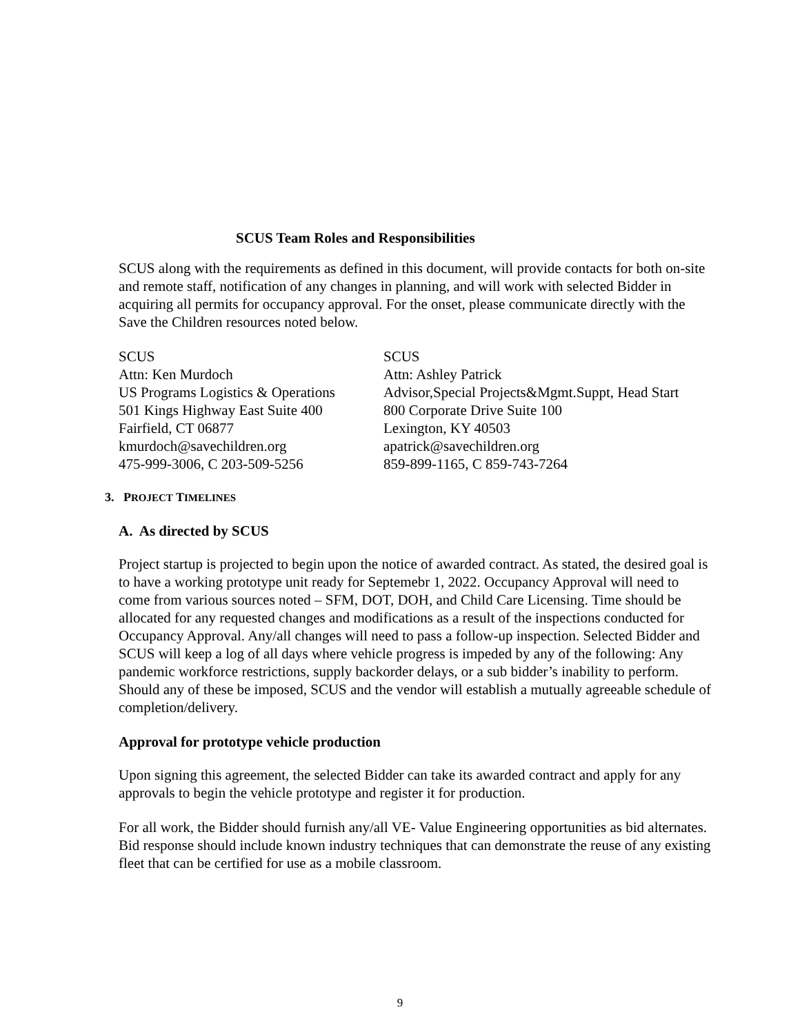SCUS Team Roles and Responsibilities
SCUS along with the requirements as defined in this document, will provide contacts for both on-site and remote staff, notification of any changes in planning, and will work with selected Bidder in acquiring all permits for occupancy approval. For the onset, please communicate directly with the Save the Children resources noted below.
SCUS
Attn: Ken Murdoch
US Programs Logistics & Operations
501 Kings Highway East Suite 400
Fairfield, CT 06877
kmurdoch@savechildren.org
475-999-3006, C 203-509-5256
SCUS
Attn: Ashley Patrick
Advisor,Special Projects&Mgmt.Suppt, Head Start
800 Corporate Drive Suite 100
Lexington, KY 40503
apatrick@savechildren.org
859-899-1165, C 859-743-7264
3. PROJECT TIMELINES
A. As directed by SCUS
Project startup is projected to begin upon the notice of awarded contract. As stated, the desired goal is to have a working prototype unit ready for Septemebr 1, 2022. Occupancy Approval will need to come from various sources noted – SFM, DOT, DOH, and Child Care Licensing. Time should be allocated for any requested changes and modifications as a result of the inspections conducted for Occupancy Approval. Any/all changes will need to pass a follow-up inspection. Selected Bidder and SCUS will keep a log of all days where vehicle progress is impeded by any of the following: Any pandemic workforce restrictions, supply backorder delays, or a sub bidder’s inability to perform. Should any of these be imposed, SCUS and the vendor will establish a mutually agreeable schedule of completion/delivery.
Approval for prototype vehicle production
Upon signing this agreement, the selected Bidder can take its awarded contract and apply for any approvals to begin the vehicle prototype and register it for production.
For all work, the Bidder should furnish any/all VE- Value Engineering opportunities as bid alternates. Bid response should include known industry techniques that can demonstrate the reuse of any existing fleet that can be certified for use as a mobile classroom.
9